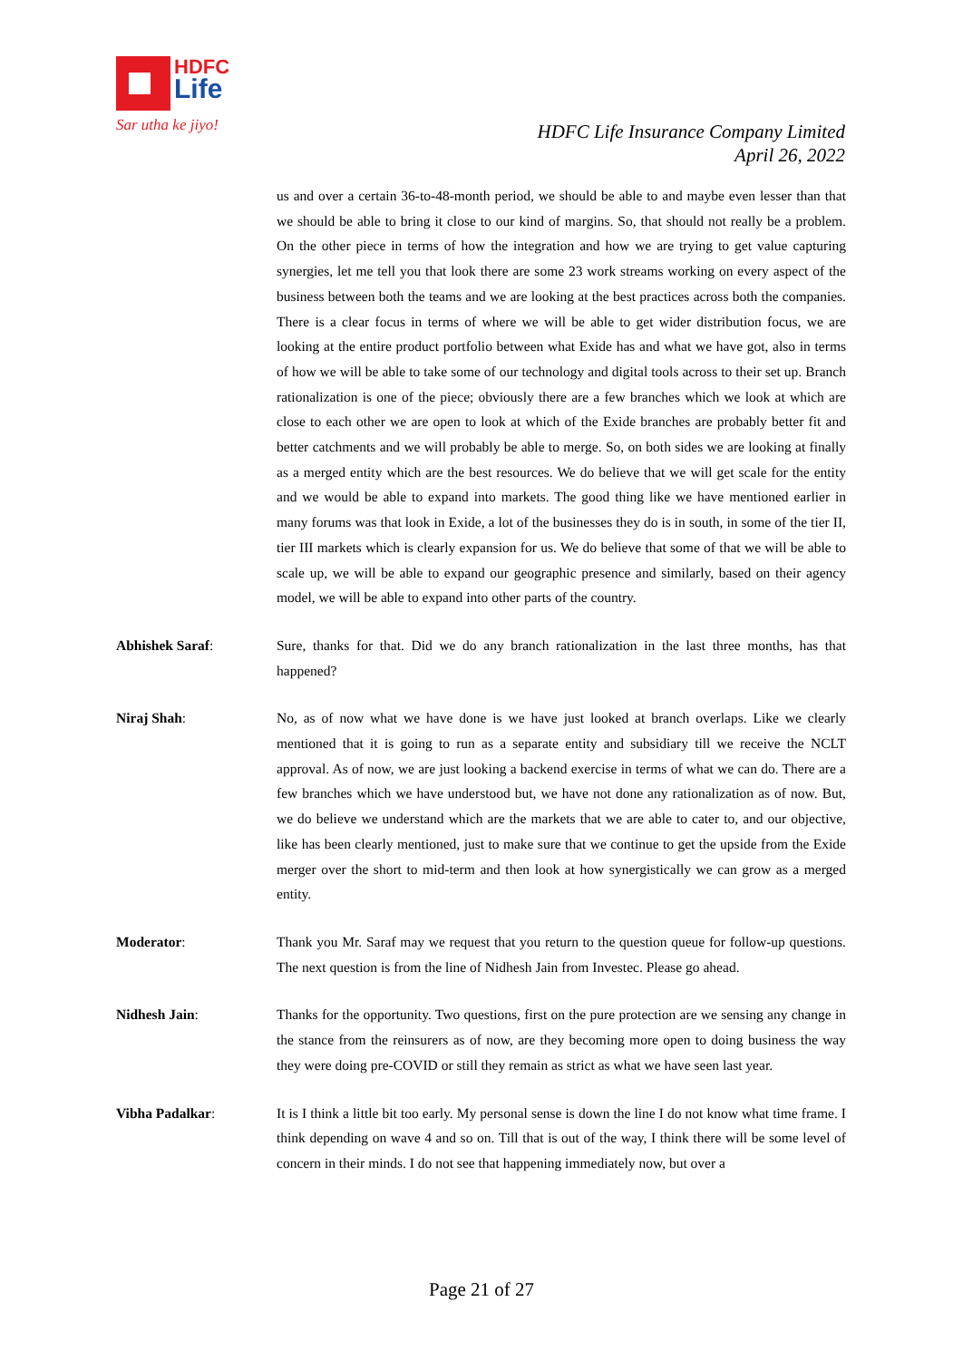HDFC
Life
Sar utha ke jiyo!
HDFC Life Insurance Company Limited
April 26, 2022
us and over a certain 36-to-48-month period, we should be able to and maybe even lesser than that we should be able to bring it close to our kind of margins. So, that should not really be a problem. On the other piece in terms of how the integration and how we are trying to get value capturing synergies, let me tell you that look there are some 23 work streams working on every aspect of the business between both the teams and we are looking at the best practices across both the companies. There is a clear focus in terms of where we will be able to get wider distribution focus, we are looking at the entire product portfolio between what Exide has and what we have got, also in terms of how we will be able to take some of our technology and digital tools across to their set up. Branch rationalization is one of the piece; obviously there are a few branches which we look at which are close to each other we are open to look at which of the Exide branches are probably better fit and better catchments and we will probably be able to merge. So, on both sides we are looking at finally as a merged entity which are the best resources. We do believe that we will get scale for the entity and we would be able to expand into markets. The good thing like we have mentioned earlier in many forums was that look in Exide, a lot of the businesses they do is in south, in some of the tier II, tier III markets which is clearly expansion for us. We do believe that some of that we will be able to scale up, we will be able to expand our geographic presence and similarly, based on their agency model, we will be able to expand into other parts of the country.
Abhishek Saraf: Sure, thanks for that. Did we do any branch rationalization in the last three months, has that happened?
Niraj Shah: No, as of now what we have done is we have just looked at branch overlaps. Like we clearly mentioned that it is going to run as a separate entity and subsidiary till we receive the NCLT approval. As of now, we are just looking a backend exercise in terms of what we can do. There are a few branches which we have understood but, we have not done any rationalization as of now. But, we do believe we understand which are the markets that we are able to cater to, and our objective, like has been clearly mentioned, just to make sure that we continue to get the upside from the Exide merger over the short to mid-term and then look at how synergistically we can grow as a merged entity.
Moderator: Thank you Mr. Saraf may we request that you return to the question queue for follow-up questions. The next question is from the line of Nidhesh Jain from Investec. Please go ahead.
Nidhesh Jain: Thanks for the opportunity. Two questions, first on the pure protection are we sensing any change in the stance from the reinsurers as of now, are they becoming more open to doing business the way they were doing pre-COVID or still they remain as strict as what we have seen last year.
Vibha Padalkar: It is I think a little bit too early. My personal sense is down the line I do not know what time frame. I think depending on wave 4 and so on. Till that is out of the way, I think there will be some level of concern in their minds. I do not see that happening immediately now, but over a
Page 21 of 27